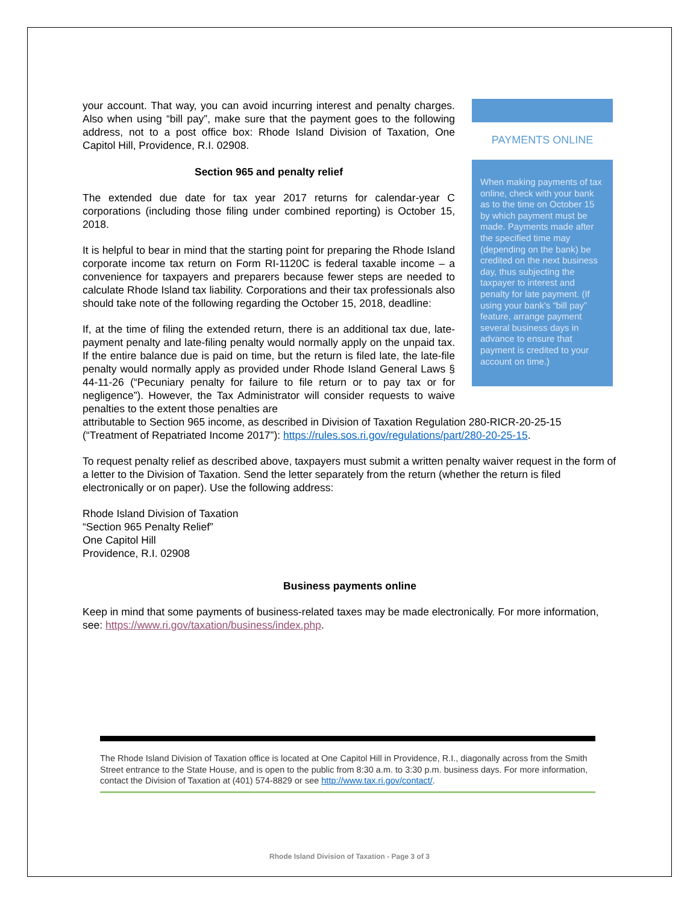your account. That way, you can avoid incurring interest and penalty charges. Also when using “bill pay”, make sure that the payment goes to the following address, not to a post office box: Rhode Island Division of Taxation, One Capitol Hill, Providence, R.I. 02908.
Section 965 and penalty relief
The extended due date for tax year 2017 returns for calendar-year C corporations (including those filing under combined reporting) is October 15, 2018.
It is helpful to bear in mind that the starting point for preparing the Rhode Island corporate income tax return on Form RI-1120C is federal taxable income – a convenience for taxpayers and preparers because fewer steps are needed to calculate Rhode Island tax liability. Corporations and their tax professionals also should take note of the following regarding the October 15, 2018, deadline:
If, at the time of filing the extended return, there is an additional tax due, late-payment penalty and late-filing penalty would normally apply on the unpaid tax. If the entire balance due is paid on time, but the return is filed late, the late-file penalty would normally apply as provided under Rhode Island General Laws § 44-11-26 (“Pecuniary penalty for failure to file return or to pay tax or for negligence”). However, the Tax Administrator will consider requests to waive penalties to the extent those penalties are
PAYMENTS ONLINE
When making payments of tax online, check with your bank as to the time on October 15 by which payment must be made. Payments made after the specified time may (depending on the bank) be credited on the next business day, thus subjecting the taxpayer to interest and penalty for late payment. (If using your bank's “bill pay” feature, arrange payment several business days in advance to ensure that payment is credited to your account on time.)
attributable to Section 965 income, as described in Division of Taxation Regulation 280-RICR-20-25-15 (“Treatment of Repatriated Income 2017”): https://rules.sos.ri.gov/regulations/part/280-20-25-15.
To request penalty relief as described above, taxpayers must submit a written penalty waiver request in the form of a letter to the Division of Taxation. Send the letter separately from the return (whether the return is filed electronically or on paper). Use the following address:
Rhode Island Division of Taxation
“Section 965 Penalty Relief”
One Capitol Hill
Providence, R.I. 02908
Business payments online
Keep in mind that some payments of business-related taxes may be made electronically. For more information, see: https://www.ri.gov/taxation/business/index.php.
The Rhode Island Division of Taxation office is located at One Capitol Hill in Providence, R.I., diagonally across from the Smith Street entrance to the State House, and is open to the public from 8:30 a.m. to 3:30 p.m. business days. For more information, contact the Division of Taxation at (401) 574-8829 or see http://www.tax.ri.gov/contact/.
Rhode Island Division of Taxation - Page 3 of 3